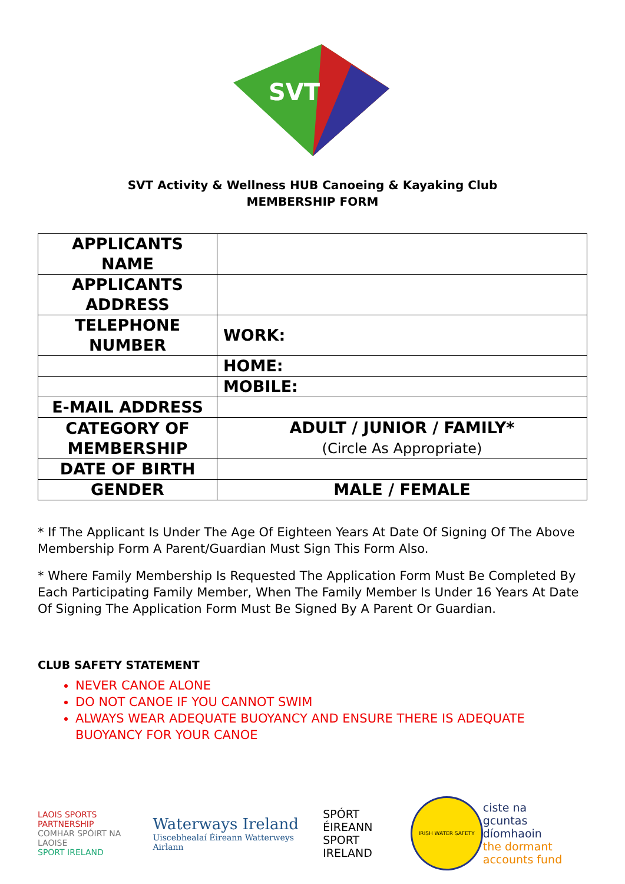SVT
SVT Activity & Wellness HUB Canoeing & Kayaking Club
MEMBERSHIP FORM
| APPLICANTS NAME | |
| APPLICANTS ADDRESS | |
| TELEPHONE NUMBER | WORK: |
| | HOME: |
| | MOBILE: |
| E-MAIL ADDRESS | |
| CATEGORY OF MEMBERSHIP | ADULT / JUNIOR / FAMILY* (Circle As Appropriate) |
| DATE OF BIRTH | |
| GENDER | MALE / FEMALE |
* If The Applicant Is Under The Age Of Eighteen Years At Date Of Signing Of The Above Membership Form A Parent/Guardian Must Sign This Form Also.
* Where Family Membership Is Requested The Application Form Must Be Completed By Each Participating Family Member, When The Family Member Is Under 16 Years At Date Of Signing The Application Form Must Be Signed By A Parent Or Guardian.
CLUB SAFETY STATEMENT
NEVER CANOE ALONE
DO NOT CANOE IF YOU CANNOT SWIM
ALWAYS WEAR ADEQUATE BUOYANCY AND ENSURE THERE IS ADEQUATE BUOYANCY FOR YOUR CANOE
LAOIS SPORTS PARTNERSHIP
COMHAR SPÓIRT NA LAOISE
SPORT IRELAND
Waterways Ireland
Uiscebhealaí Éireann Watterweys Airlann
SPÓRT ÉIREANN
SPORT IRELAND
IRISH WATER SAFETY
ciste na
gcuntas díomhaoin
the dormant
accounts fund